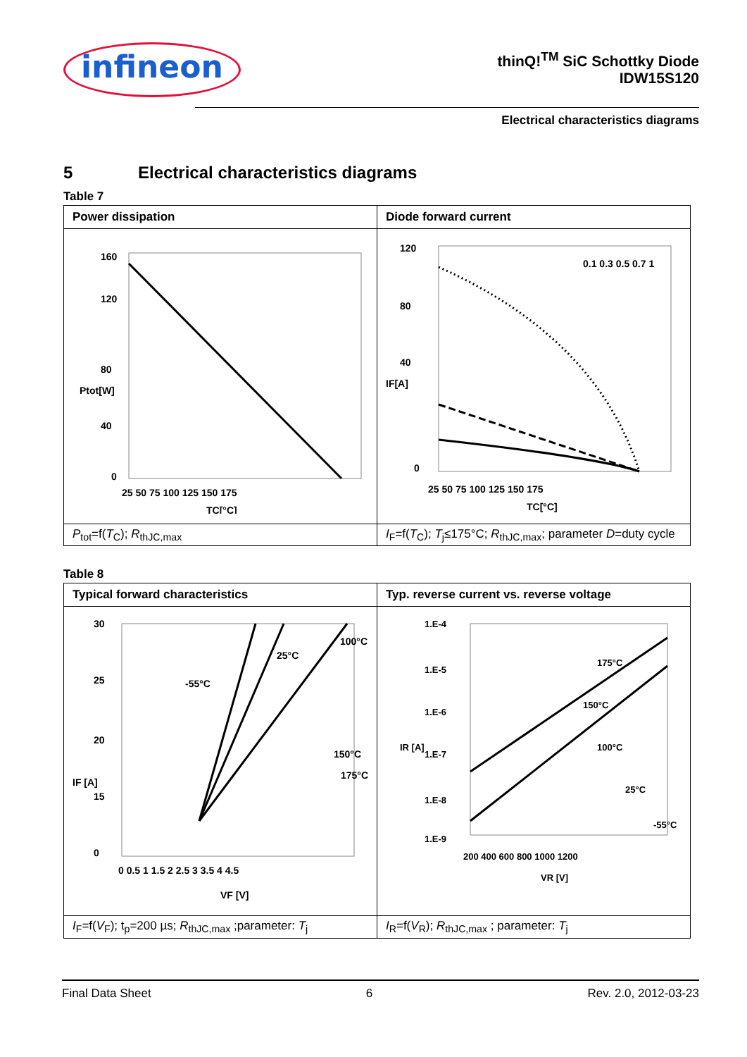infineon
thinQ!<sup>TM</sup> SiC Schottky Diode
IDW15S120
Electrical characteristics diagrams
5 Electrical characteristics diagrams
Table 7
| Power dissipation | Diode forward current |
| --- | --- |
| 160 120 80 40 0 25 50 75 100 125 150 175 TC[°C] Ptot[W] | 120 80 40 0 25 50 75 100 125 150 175 TC[°C] 0.1 0.3 0.5 0.7 1 IF[A] |
| P<sub>tot</sub>=f( T<sub>C</sub>); R<sub>thJC,max</sub> | I<sub>F</sub>=f( T<sub>C</sub>); T<sub>j</sub>≤175°C; R<sub>thJC,max</sub>; parameter D =duty cycle |
Table 8
| Typical forward characteristics | Typ. reverse current vs. reverse voltage |
| --- | --- |
| -55°C 25°C 100°C 150°C 175°C 30 25 20 15 0 0 0.5 1 1.5 2 2.5 3 3.5 4 4.5 VF [V] IF [A] | 1.E-4 1.E-5 1.E-6 1.E-7 1.E-8 1.E-9 175°C 150°C 100°C 25°C -55°C 200 400 600 800 1000 1200 VR [V] IR [A] |
| I<sub>F</sub>=f( V<sub>F</sub>); t<sub>p</sub>=200 µs; R<sub>thJC,max</sub> ;parameter: T<sub>j</sub> | I<sub>R</sub>=f( V<sub>R</sub>); R<sub>thJC,max</sub> ; parameter: T<sub>j</sub> |
Final Data Sheet 6 Rev. 2.0, 2012-03-23